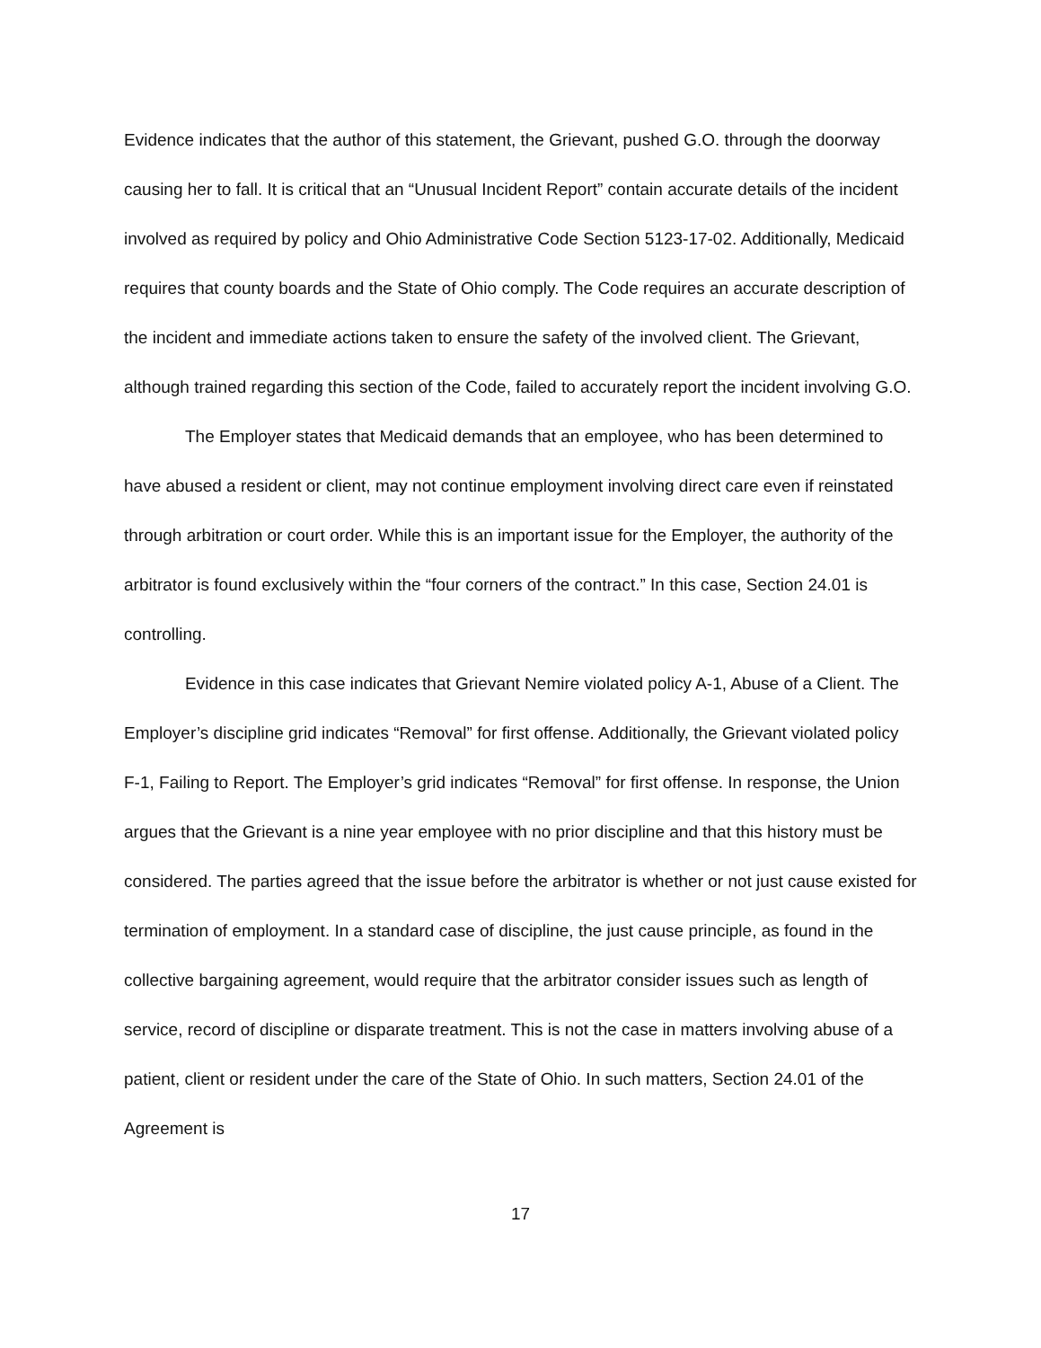Evidence indicates that the author of this statement, the Grievant, pushed G.O. through the doorway causing her to fall. It is critical that an “Unusual Incident Report” contain accurate details of the incident involved as required by policy and Ohio Administrative Code Section 5123-17-02. Additionally, Medicaid requires that county boards and the State of Ohio comply. The Code requires an accurate description of the incident and immediate actions taken to ensure the safety of the involved client. The Grievant, although trained regarding this section of the Code, failed to accurately report the incident involving G.O.
The Employer states that Medicaid demands that an employee, who has been determined to have abused a resident or client, may not continue employment involving direct care even if reinstated through arbitration or court order. While this is an important issue for the Employer, the authority of the arbitrator is found exclusively within the “four corners of the contract.” In this case, Section 24.01 is controlling.
Evidence in this case indicates that Grievant Nemire violated policy A-1, Abuse of a Client. The Employer’s discipline grid indicates “Removal” for first offense. Additionally, the Grievant violated policy F-1, Failing to Report. The Employer’s grid indicates “Removal” for first offense. In response, the Union argues that the Grievant is a nine year employee with no prior discipline and that this history must be considered. The parties agreed that the issue before the arbitrator is whether or not just cause existed for termination of employment. In a standard case of discipline, the just cause principle, as found in the collective bargaining agreement, would require that the arbitrator consider issues such as length of service, record of discipline or disparate treatment. This is not the case in matters involving abuse of a patient, client or resident under the care of the State of Ohio. In such matters, Section 24.01 of the Agreement is
17